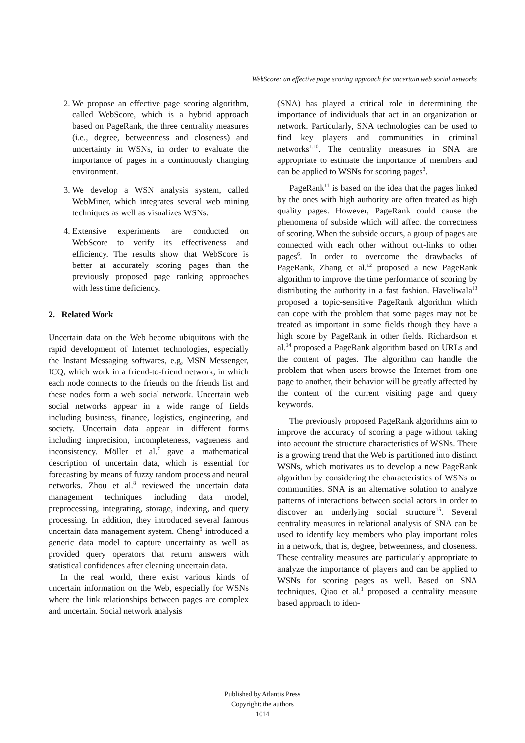WebScore: an effective page scoring approach for uncertain web social networks
2. We propose an effective page scoring algorithm, called WebScore, which is a hybrid approach based on PageRank, the three centrality measures (i.e., degree, betweenness and closeness) and uncertainty in WSNs, in order to evaluate the importance of pages in a continuously changing environment.
3. We develop a WSN analysis system, called WebMiner, which integrates several web mining techniques as well as visualizes WSNs.
4. Extensive experiments are conducted on WebScore to verify its effectiveness and efficiency. The results show that WebScore is better at accurately scoring pages than the previously proposed page ranking approaches with less time deficiency.
2. Related Work
Uncertain data on the Web become ubiquitous with the rapid development of Internet technologies, especially the Instant Messaging softwares, e.g, MSN Messenger, ICQ, which work in a friend-to-friend network, in which each node connects to the friends on the friends list and these nodes form a web social network. Uncertain web social networks appear in a wide range of fields including business, finance, logistics, engineering, and society. Uncertain data appear in different forms including imprecision, incompleteness, vagueness and inconsistency. Möller et al.<sup>7</sup> gave a mathematical description of uncertain data, which is essential for forecasting by means of fuzzy random process and neural networks. Zhou et al.<sup>8</sup> reviewed the uncertain data management techniques including data model, preprocessing, integrating, storage, indexing, and query processing. In addition, they introduced several famous uncertain data management system. Cheng<sup>9</sup> introduced a generic data model to capture uncertainty as well as provided query operators that return answers with statistical confidences after cleaning uncertain data.
In the real world, there exist various kinds of uncertain information on the Web, especially for WSNs where the link relationships between pages are complex and uncertain. Social network analysis
(SNA) has played a critical role in determining the importance of individuals that act in an organization or network. Particularly, SNA technologies can be used to find key players and communities in criminal networks<sup>1,10</sup>. The centrality measures in SNA are appropriate to estimate the importance of members and can be applied to WSNs for scoring pages<sup>3</sup>.
PageRank<sup>11</sup> is based on the idea that the pages linked by the ones with high authority are often treated as high quality pages. However, PageRank could cause the phenomena of subside which will affect the correctness of scoring. When the subside occurs, a group of pages are connected with each other without out-links to other pages<sup>6</sup>. In order to overcome the drawbacks of PageRank, Zhang et al.<sup>12</sup> proposed a new PageRank algorithm to improve the time performance of scoring by distributing the authority in a fast fashion. Haveliwala<sup>13</sup> proposed a topic-sensitive PageRank algorithm which can cope with the problem that some pages may not be treated as important in some fields though they have a high score by PageRank in other fields. Richardson et al.<sup>14</sup> proposed a PageRank algorithm based on URLs and the content of pages. The algorithm can handle the problem that when users browse the Internet from one page to another, their behavior will be greatly affected by the content of the current visiting page and query keywords.
The previously proposed PageRank algorithms aim to improve the accuracy of scoring a page without taking into account the structure characteristics of WSNs. There is a growing trend that the Web is partitioned into distinct WSNs, which motivates us to develop a new PageRank algorithm by considering the characteristics of WSNs or communities. SNA is an alternative solution to analyze patterns of interactions between social actors in order to discover an underlying social structure<sup>15</sup>. Several centrality measures in relational analysis of SNA can be used to identify key members who play important roles in a network, that is, degree, betweenness, and closeness. These centrality measures are particularly appropriate to analyze the importance of players and can be applied to WSNs for scoring pages as well. Based on SNA techniques, Qiao et al.<sup>1</sup> proposed a centrality measure based approach to iden-
Published by Atlantis Press
Copyright: the authors
1014